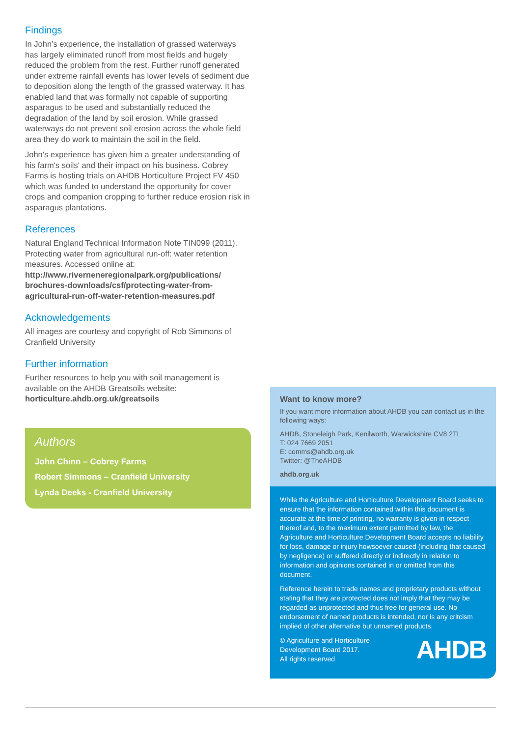Findings
In John’s experience, the installation of grassed waterways has largely eliminated runoff from most fields and hugely reduced the problem from the rest. Further runoff generated under extreme rainfall events has lower levels of sediment due to deposition along the length of the grassed waterway. It has enabled land that was formally not capable of supporting asparagus to be used and substantially reduced the degradation of the land by soil erosion. While grassed waterways do not prevent soil erosion across the whole field area they do work to maintain the soil in the field.
John's experience has given him a greater understanding of his farm's soils' and their impact on his business. Cobrey Farms is hosting trials on AHDB Horticulture Project FV 450 which was funded to understand the opportunity for cover crops and companion cropping to further reduce erosion risk in asparagus plantations.
References
Natural England Technical Information Note TIN099 (2011). Protecting water from agricultural run-off: water retention measures. Accessed online at:
http://www.riverneneregionalpark.org/publications/ brochures-downloads/csf/protecting-water-from-agricultural-run-off-water-retention-measures.pdf
Acknowledgements
All images are courtesy and copyright of Rob Simmons of Cranfield University
Further information
Further resources to help you with soil management is available on the AHDB Greatsoils website:
horticulture.ahdb.org.uk/greatsoils
Authors
John Chinn – Cobrey Farms
Robert Simmons – Cranfield University
Lynda Deeks - Cranfield University
Want to know more?
If you want more information about AHDB you can contact us in the following ways:
AHDB, Stoneleigh Park, Kenilworth, Warwickshire CV8 2TL
T: 024 7669 2051
E: comms@ahdb.org.uk
Twitter: @TheAHDB
ahdb.org.uk
While the Agriculture and Horticulture Development Board seeks to ensure that the information contained within this document is accurate at the time of printing, no warranty is given in respect thereof and, to the maximum extent permitted by law, the Agriculture and Horticulture Development Board accepts no liability for loss, damage or injury howsoever caused (including that caused by negligence) or suffered directly or indirectly in relation to information and opinions contained in or omitted from this document.
Reference herein to trade names and proprietary products without stating that they are protected does not imply that they may be regarded as unprotected and thus free for general use. No endorsement of named products is intended, nor is any critcism implied of other alternative but unnamed products.
© Agriculture and Horticulture
Development Board 2017.
All rights reserved
AHDB